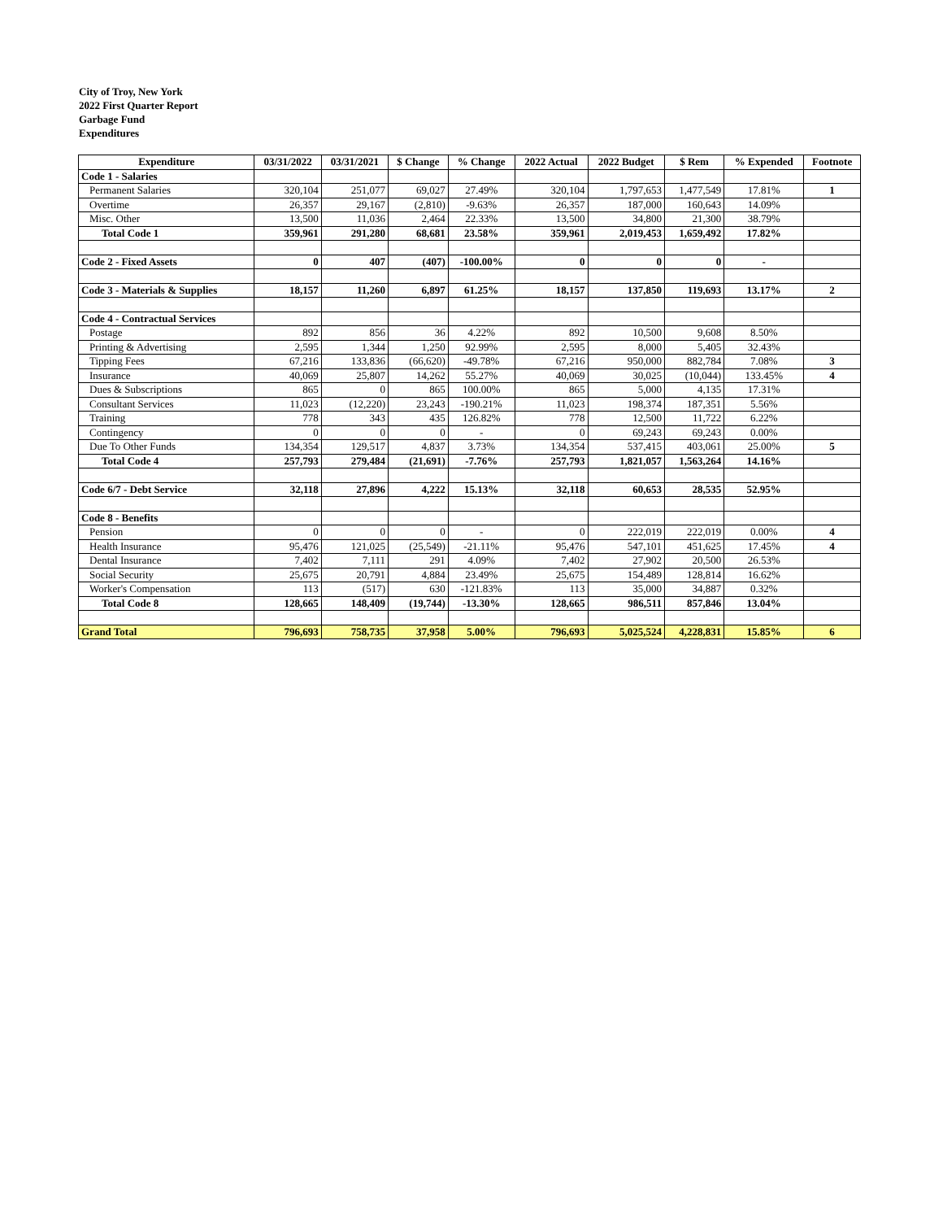City of Troy, New York
2022 First Quarter Report
Garbage Fund
Expenditures
| Expenditure | 03/31/2022 | 03/31/2021 | $ Change | % Change | 2022 Actual | 2022 Budget | $ Rem | % Expended | Footnote |
| --- | --- | --- | --- | --- | --- | --- | --- | --- | --- |
| Code 1 - Salaries | | | | | | | | | |
| Permanent Salaries | 320,104 | 251,077 | 69,027 | 27.49% | 320,104 | 1,797,653 | 1,477,549 | 17.81% | 1 |
| Overtime | 26,357 | 29,167 | (2,810) | -9.63% | 26,357 | 187,000 | 160,643 | 14.09% | |
| Misc. Other | 13,500 | 11,036 | 2,464 | 22.33% | 13,500 | 34,800 | 21,300 | 38.79% | |
| Total Code 1 | 359,961 | 291,280 | 68,681 | 23.58% | 359,961 | 2,019,453 | 1,659,492 | 17.82% | |
| Code 2 - Fixed Assets | 0 | 407 | (407) | -100.00% | 0 | 0 | 0 | - | |
| Code 3 - Materials & Supplies | 18,157 | 11,260 | 6,897 | 61.25% | 18,157 | 137,850 | 119,693 | 13.17% | 2 |
| Code 4 - Contractual Services | | | | | | | | | |
| Postage | 892 | 856 | 36 | 4.22% | 892 | 10,500 | 9,608 | 8.50% | |
| Printing & Advertising | 2,595 | 1,344 | 1,250 | 92.99% | 2,595 | 8,000 | 5,405 | 32.43% | |
| Tipping Fees | 67,216 | 133,836 | (66,620) | -49.78% | 67,216 | 950,000 | 882,784 | 7.08% | 3 |
| Insurance | 40,069 | 25,807 | 14,262 | 55.27% | 40,069 | 30,025 | (10,044) | 133.45% | 4 |
| Dues & Subscriptions | 865 | 0 | 865 | 100.00% | 865 | 5,000 | 4,135 | 17.31% | |
| Consultant Services | 11,023 | (12,220) | 23,243 | -190.21% | 11,023 | 198,374 | 187,351 | 5.56% | |
| Training | 778 | 343 | 435 | 126.82% | 778 | 12,500 | 11,722 | 6.22% | |
| Contingency | 0 | 0 | 0 | - | 0 | 69,243 | 69,243 | 0.00% | |
| Due To Other Funds | 134,354 | 129,517 | 4,837 | 3.73% | 134,354 | 537,415 | 403,061 | 25.00% | 5 |
| Total Code 4 | 257,793 | 279,484 | (21,691) | -7.76% | 257,793 | 1,821,057 | 1,563,264 | 14.16% | |
| Code 6/7 - Debt Service | 32,118 | 27,896 | 4,222 | 15.13% | 32,118 | 60,653 | 28,535 | 52.95% | |
| Code 8 - Benefits | | | | | | | | | |
| Pension | 0 | 0 | 0 | - | 0 | 222,019 | 222,019 | 0.00% | 4 |
| Health Insurance | 95,476 | 121,025 | (25,549) | -21.11% | 95,476 | 547,101 | 451,625 | 17.45% | 4 |
| Dental Insurance | 7,402 | 7,111 | 291 | 4.09% | 7,402 | 27,902 | 20,500 | 26.53% | |
| Social Security | 25,675 | 20,791 | 4,884 | 23.49% | 25,675 | 154,489 | 128,814 | 16.62% | |
| Worker's Compensation | 113 | (517) | 630 | -121.83% | 113 | 35,000 | 34,887 | 0.32% | |
| Total Code 8 | 128,665 | 148,409 | (19,744) | -13.30% | 128,665 | 986,511 | 857,846 | 13.04% | |
| Grand Total | 796,693 | 758,735 | 37,958 | 5.00% | 796,693 | 5,025,524 | 4,228,831 | 15.85% | 6 |